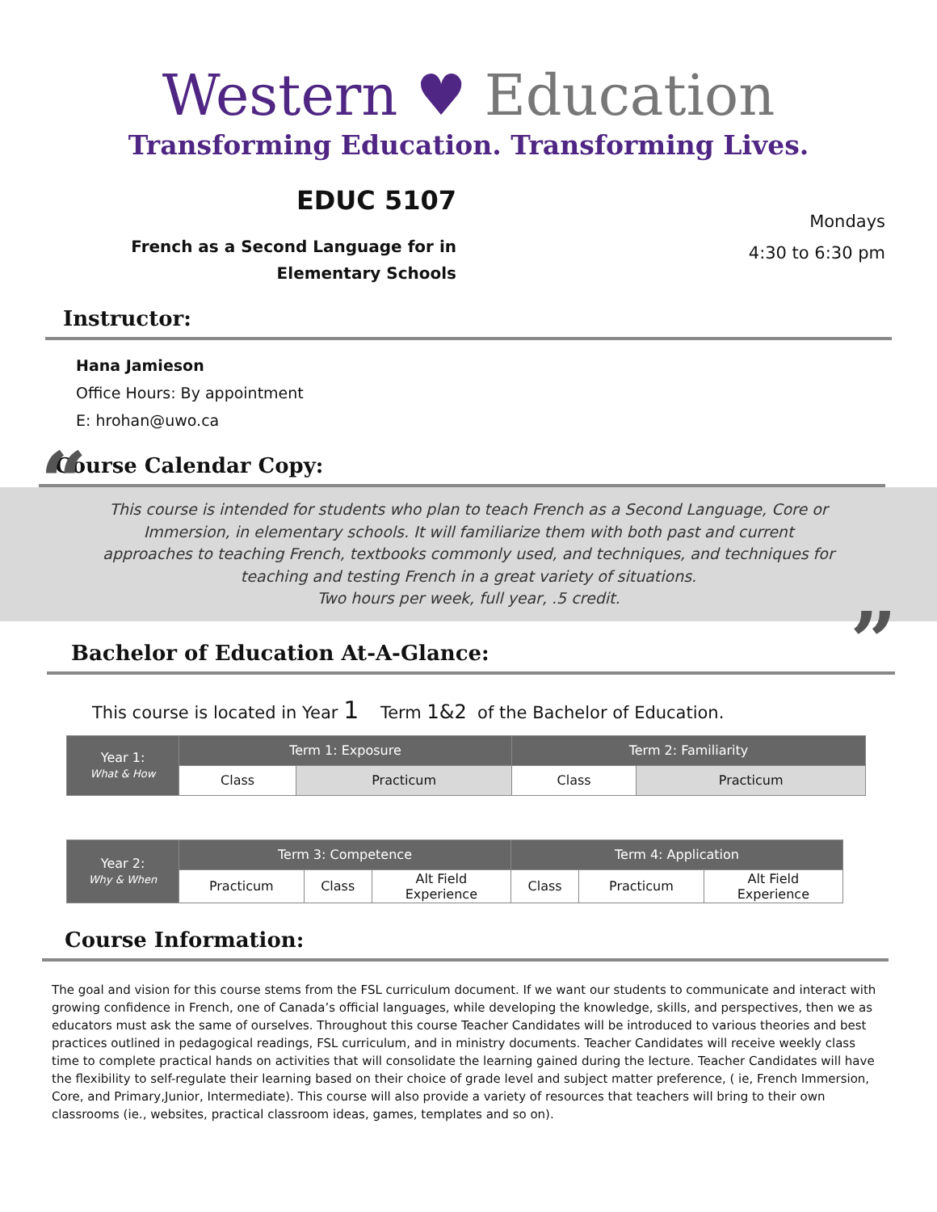Western ♥ Education
Transforming Education. Transforming Lives.
EDUC 5107
French as a Second Language for in
Elementary Schools
Mondays
4:30 to 6:30 pm
Instructor:
Hana Jamieson
Office Hours: By appointment
E: hrohan@uwo.ca
Course Calendar Copy:
“This course is intended for students who plan to teach French as a Second Language, Core or Immersion, in elementary schools. It will familiarize them with both past and current approaches to teaching French, textbooks commonly used, and techniques, and techniques for teaching and testing French in a great variety of situations.
Two hours per week, full year, .5 credit.”
Bachelor of Education At-A-Glance:
This course is located in Year 1 Term 1&2 of the Bachelor of Education.
| Year 1: What & How | Term 1: Exposure | | Term 2: Familiarity | |
| | Class | Practicum | Class | Practicum |
| Year 2: Why & When | Term 3: Competence | | | Term 4: Application | | |
| | Practicum | Class | Alt Field Experience | Class | Practicum | Alt Field Experience |
Course Information:
The goal and vision for this course stems from the FSL curriculum document. If we want our students to communicate and interact with growing confidence in French, one of Canada’s official languages, while developing the knowledge, skills, and perspectives, then we as educators must ask the same of ourselves. Throughout this course Teacher Candidates will be introduced to various theories and best practices outlined in pedagogical readings, FSL curriculum, and in ministry documents. Teacher Candidates will receive weekly class time to complete practical hands on activities that will consolidate the learning gained during the lecture. Teacher Candidates will have the flexibility to self-regulate their learning based on their choice of grade level and subject matter preference, ( ie, French Immersion, Core, and Primary,Junior, Intermediate). This course will also provide a variety of resources that teachers will bring to their own classrooms (ie., websites, practical classroom ideas, games, templates and so on).